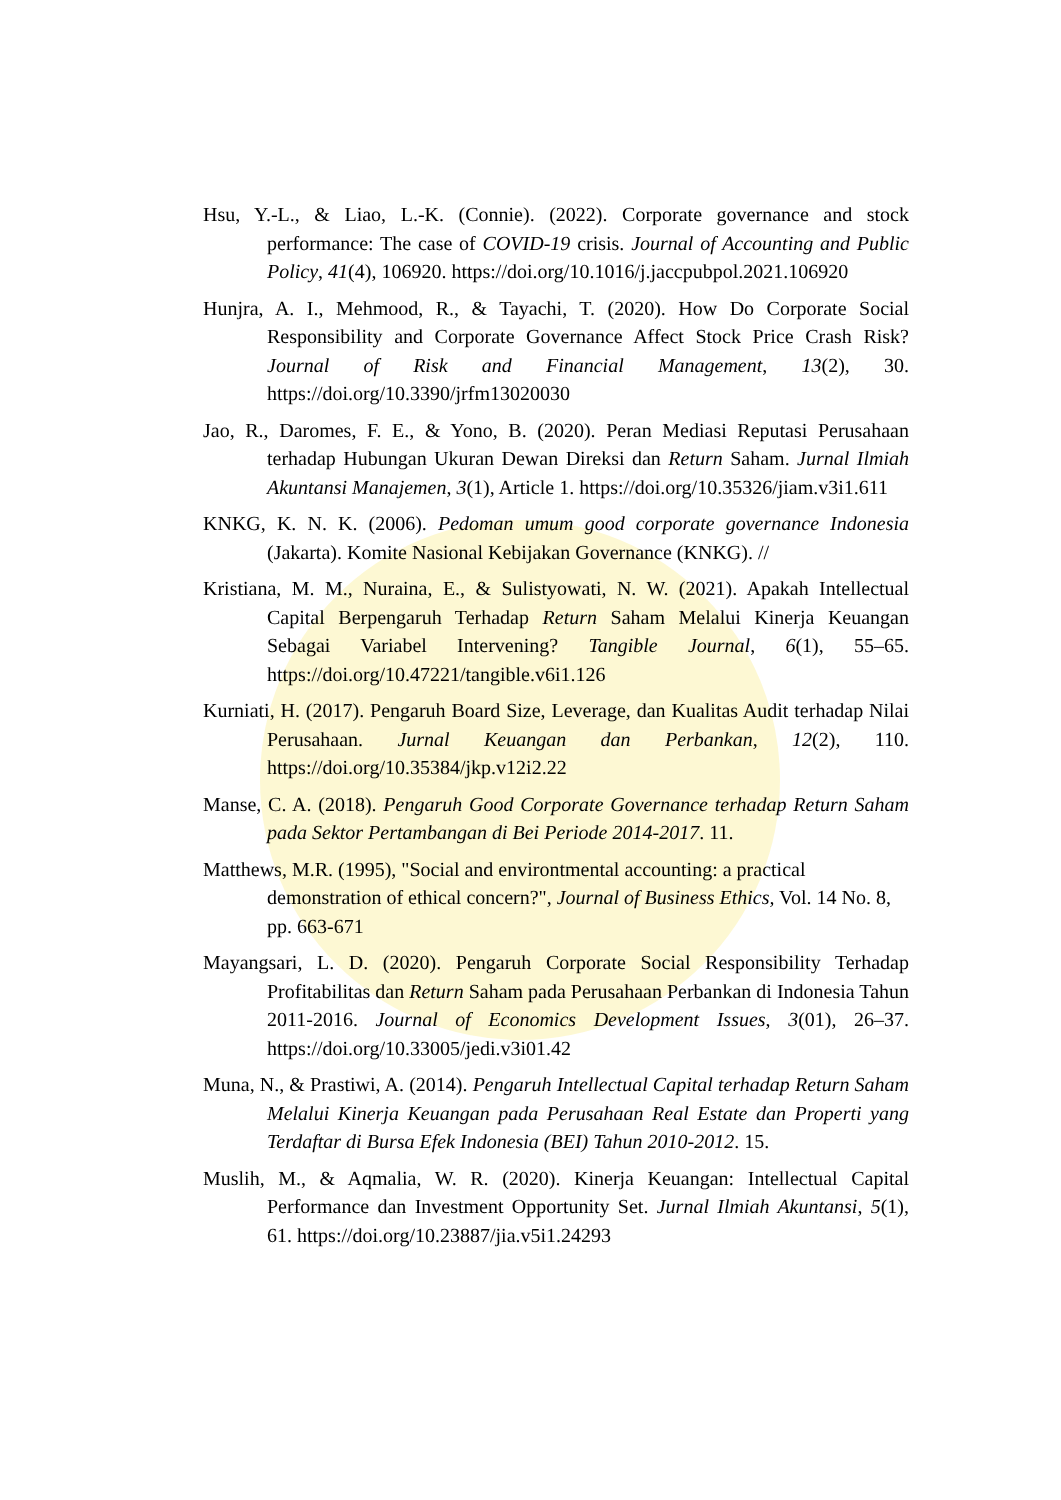Hsu, Y.-L., & Liao, L.-K. (Connie). (2022). Corporate governance and stock performance: The case of COVID-19 crisis. Journal of Accounting and Public Policy, 41(4), 106920. https://doi.org/10.1016/j.jaccpubpol.2021.106920
Hunjra, A. I., Mehmood, R., & Tayachi, T. (2020). How Do Corporate Social Responsibility and Corporate Governance Affect Stock Price Crash Risk? Journal of Risk and Financial Management, 13(2), 30. https://doi.org/10.3390/jrfm13020030
Jao, R., Daromes, F. E., & Yono, B. (2020). Peran Mediasi Reputasi Perusahaan terhadap Hubungan Ukuran Dewan Direksi dan Return Saham. Jurnal Ilmiah Akuntansi Manajemen, 3(1), Article 1. https://doi.org/10.35326/jiam.v3i1.611
KNKG, K. N. K. (2006). Pedoman umum good corporate governance Indonesia (Jakarta). Komite Nasional Kebijakan Governance (KNKG). //
Kristiana, M. M., Nuraina, E., & Sulistyowati, N. W. (2021). Apakah Intellectual Capital Berpengaruh Terhadap Return Saham Melalui Kinerja Keuangan Sebagai Variabel Intervening? Tangible Journal, 6(1), 55–65. https://doi.org/10.47221/tangible.v6i1.126
Kurniati, H. (2017). Pengaruh Board Size, Leverage, dan Kualitas Audit terhadap Nilai Perusahaan. Jurnal Keuangan dan Perbankan, 12(2), 110. https://doi.org/10.35384/jkp.v12i2.22
Manse, C. A. (2018). Pengaruh Good Corporate Governance terhadap Return Saham pada Sektor Pertambangan di Bei Periode 2014-2017. 11.
Matthews, M.R. (1995), "Social and environtmental accounting: a practical demonstration of ethical concern?", Journal of Business Ethics, Vol. 14 No. 8, pp. 663-671
Mayangsari, L. D. (2020). Pengaruh Corporate Social Responsibility Terhadap Profitabilitas dan Return Saham pada Perusahaan Perbankan di Indonesia Tahun 2011-2016. Journal of Economics Development Issues, 3(01), 26–37. https://doi.org/10.33005/jedi.v3i01.42
Muna, N., & Prastiwi, A. (2014). Pengaruh Intellectual Capital terhadap Return Saham Melalui Kinerja Keuangan pada Perusahaan Real Estate dan Properti yang Terdaftar di Bursa Efek Indonesia (BEI) Tahun 2010-2012. 15.
Muslih, M., & Aqmalia, W. R. (2020). Kinerja Keuangan: Intellectual Capital Performance dan Investment Opportunity Set. Jurnal Ilmiah Akuntansi, 5(1), 61. https://doi.org/10.23887/jia.v5i1.24293